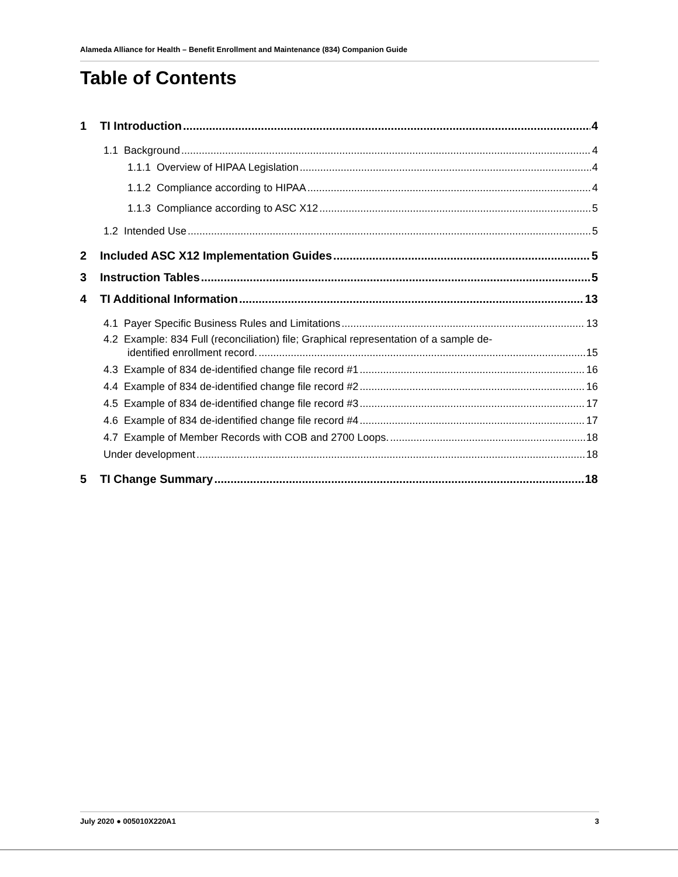Alameda Alliance for Health – Benefit Enrollment and Maintenance (834) Companion Guide
Table of Contents
1 TI Introduction 4
1.1 Background 4
1.1.1 Overview of HIPAA Legislation 4
1.1.2 Compliance according to HIPAA 4
1.1.3 Compliance according to ASC X12 5
1.2 Intended Use 5
2 Included ASC X12 Implementation Guides 5
3 Instruction Tables 5
4 TI Additional Information 13
4.1 Payer Specific Business Rules and Limitations 13
4.2 Example: 834 Full (reconciliation) file; Graphical representation of a sample de-
identified enrollment record. 15
4.3 Example of 834 de-identified change file record #1 16
4.4 Example of 834 de-identified change file record #2 16
4.5 Example of 834 de-identified change file record #3 17
4.6 Example of 834 de-identified change file record #4 17
4.7 Example of Member Records with COB and 2700 Loops. 18
Under development 18
5 TI Change Summary 18
July 2020 ● 005010X220A1 3